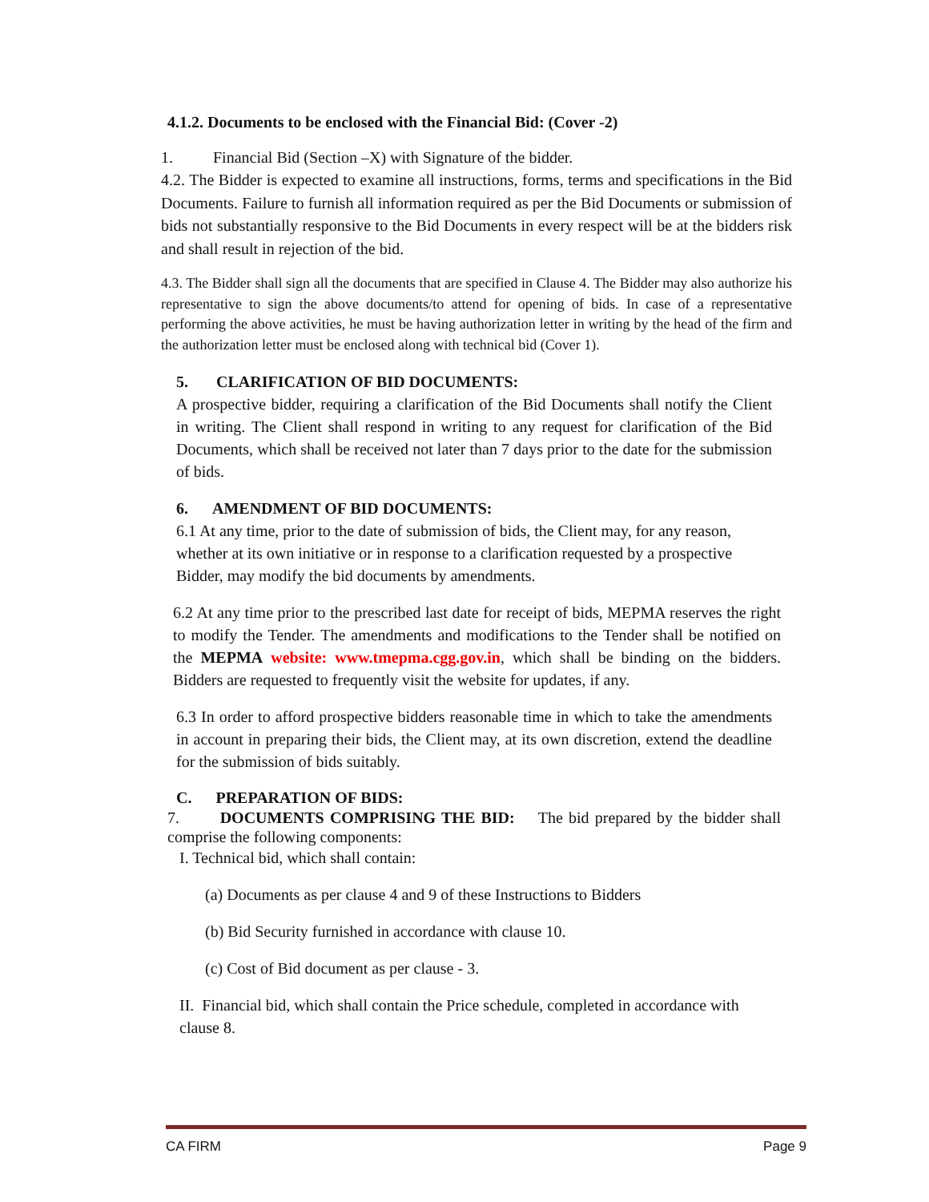4.1.2. Documents to be enclosed with the Financial Bid: (Cover -2)
1. Financial Bid (Section –X) with Signature of the bidder.
4.2. The Bidder is expected to examine all instructions, forms, terms and specifications in the Bid Documents. Failure to furnish all information required as per the Bid Documents or submission of bids not substantially responsive to the Bid Documents in every respect will be at the bidders risk and shall result in rejection of the bid.
4.3. The Bidder shall sign all the documents that are specified in Clause 4. The Bidder may also authorize his representative to sign the above documents/to attend for opening of bids. In case of a representative performing the above activities, he must be having authorization letter in writing by the head of the firm and the authorization letter must be enclosed along with technical bid (Cover 1).
5. CLARIFICATION OF BID DOCUMENTS:
A prospective bidder, requiring a clarification of the Bid Documents shall notify the Client in writing. The Client shall respond in writing to any request for clarification of the Bid Documents, which shall be received not later than 7 days prior to the date for the submission of bids.
6. AMENDMENT OF BID DOCUMENTS:
6.1 At any time, prior to the date of submission of bids, the Client may, for any reason, whether at its own initiative or in response to a clarification requested by a prospective Bidder, may modify the bid documents by amendments.
6.2 At any time prior to the prescribed last date for receipt of bids, MEPMA reserves the right to modify the Tender. The amendments and modifications to the Tender shall be notified on the MEPMA website: www.tmepma.cgg.gov.in, which shall be binding on the bidders. Bidders are requested to frequently visit the website for updates, if any.
6.3 In order to afford prospective bidders reasonable time in which to take the amendments in account in preparing their bids, the Client may, at its own discretion, extend the deadline for the submission of bids suitably.
C. PREPARATION OF BIDS:
7. DOCUMENTS COMPRISING THE BID: The bid prepared by the bidder shall comprise the following components:
I. Technical bid, which shall contain:
(a) Documents as per clause 4 and 9 of these Instructions to Bidders
(b) Bid Security furnished in accordance with clause 10.
(c) Cost of Bid document as per clause - 3.
II. Financial bid, which shall contain the Price schedule, completed in accordance with clause 8.
CA FIRM Page 9